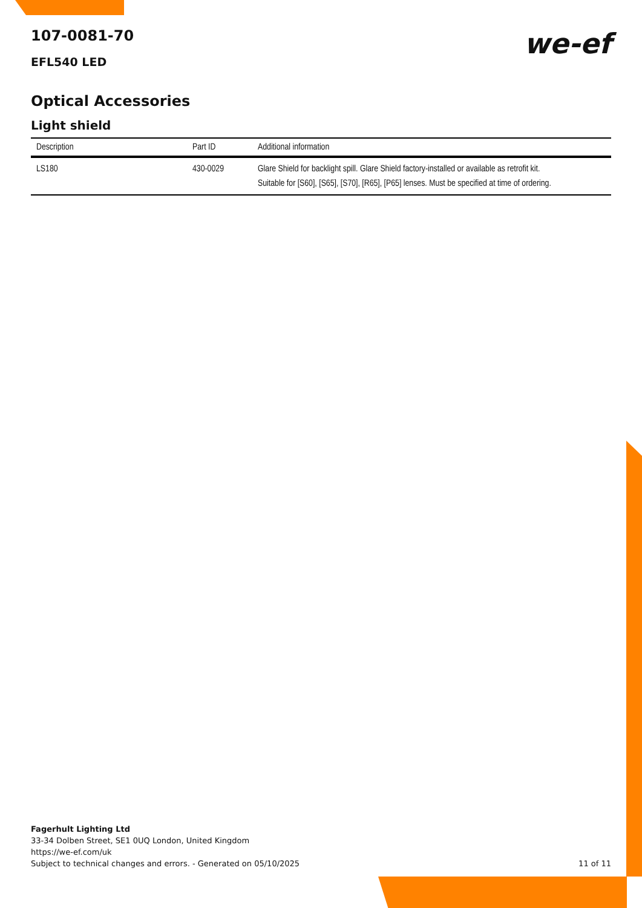we-ef
107-0081-70
EFL540 LED
Optical Accessories
Light shield
| Description | Part ID | Additional information |
| --- | --- | --- |
| LS180 | 430-0029 | Glare Shield for backlight spill. Glare Shield factory-installed or available as retrofit kit. Suitable for [S60], [S65], [S70], [R65], [P65] lenses. Must be specified at time of ordering. |
Fagerhult Lighting Ltd
33-34 Dolben Street, SE1 0UQ London, United Kingdom
https://we-ef.com/uk
Subject to technical changes and errors. - Generated on 05/10/2025
11 of 11